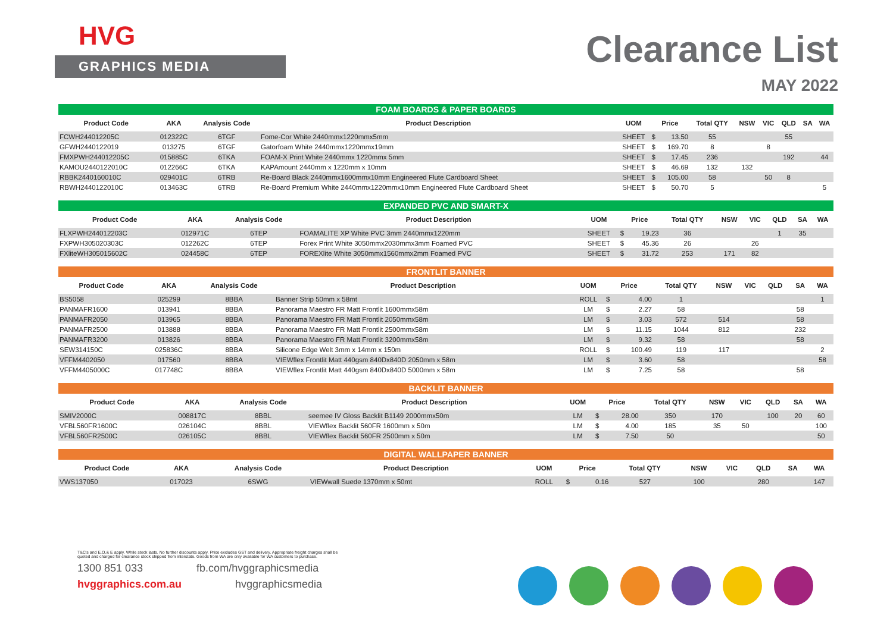HVG
GRAPHICS MEDIA
Clearance List
MAY 2022
| FOAM BOARDS & PAPER BOARDS | | | | | | | | | | | | |
| Product Code | AKA | Analysis Code | Product Description | UOM | Price | | Total QTY | NSW | VIC | QLD | SA | WA |
| FCWH244012205C | 012322C | 6TGF | Fome-Cor White 2440mmx1220mmx5mm | SHEET | $ | 13.50 | 55 | | | 55 | | |
| GFWH2440122019 | 013275 | 6TGF | Gatorfoam White 2440mmx1220mmx19mm | SHEET | $ | 169.70 | 8 | | 8 | | | |
| FMXPWH244012205C | 015885C | 6TKA | FOAM-X Print White 2440mmx 1220mmx 5mm | SHEET | $ | 17.45 | 236 | | | 192 | | 44 |
| KAMOU2440122010C | 012266C | 6TKA | KAPAmount 2440mm x 1220mm x 10mm | SHEET | $ | 46.69 | 132 | 132 | | | | |
| RBBK2440160010C | 029401C | 6TRB | Re-Board Black 2440mmx1600mmx10mm Engineered Flute Cardboard Sheet | SHEET | $ | 105.00 | 58 | | 50 | 8 | | |
| RBWH2440122010C | 013463C | 6TRB | Re-Board Premium White 2440mmx1220mmx10mm Engineered Flute Cardboard Sheet | SHEET | $ | 50.70 | 5 | | | | | 5 |
| EXPANDED PVC AND SMART-X | | | | | | | | | | | | |
| Product Code | AKA | Analysis Code | Product Description | UOM | Price | | Total QTY | NSW | VIC | QLD | SA | WA |
| FLXPWH244012203C | 012971C | 6TEP | FOAMALITE XP White PVC 3mm 2440mmx1220mm | SHEET | $ | 19.23 | 36 | | | 1 | 35 | |
| FXPWH305020303C | 012262C | 6TEP | Forex Print White 3050mmx2030mmx3mm Foamed PVC | SHEET | $ | 45.36 | 26 | | 26 | | | |
| FXliteWH305015602C | 024458C | 6TEP | FOREXlite White 3050mmx1560mmx2mm Foamed PVC | SHEET | $ | 31.72 | 253 | 171 | 82 | | | |
| FRONTLIT BANNER | | | | | | | | | | | | |
| Product Code | AKA | Analysis Code | Product Description | UOM | Price | | Total QTY | NSW | VIC | QLD | SA | WA |
| BS5058 | 025299 | 8BBA | Banner Strip 50mm x 58mt | ROLL | $ | 4.00 | 1 | | | | | 1 |
| PANMAFR1600 | 013941 | 8BBA | Panorama Maestro FR Matt Frontlit 1600mmx58m | LM | $ | 2.27 | 58 | | | | 58 | |
| PANMAFR2050 | 013965 | 8BBA | Panorama Maestro FR Matt Frontlit 2050mmx58m | LM | $ | 3.03 | 572 | 514 | | | 58 | |
| PANMAFR2500 | 013888 | 8BBA | Panorama Maestro FR Matt Frontlit 2500mmx58m | LM | $ | 11.15 | 1044 | 812 | | | 232 | |
| PANMAFR3200 | 013826 | 8BBA | Panorama Maestro FR Matt Frontlit 3200mmx58m | LM | $ | 9.32 | 58 | | | | 58 | |
| SEW314150C | 025836C | 8BBA | Silicone Edge Welt 3mm x 14mm x 150m | ROLL | $ | 100.49 | 119 | 117 | | | | 2 |
| VFFM4402050 | 017560 | 8BBA | VIEWflex Frontlit Matt 440gsm 840Dx840D 2050mm x 58m | LM | $ | 3.60 | 58 | | | | | 58 |
| VFFM4405000C | 017748C | 8BBA | VIEWflex Frontlit Matt 440gsm 840Dx840D 5000mm x 58m | LM | $ | 7.25 | 58 | | | | 58 | |
| BACKLIT BANNER | | | | | | | | | | | | |
| Product Code | AKA | Analysis Code | Product Description | UOM | Price | | Total QTY | NSW | VIC | QLD | SA | WA |
| SMIV2000C | 008817C | 8BBL | seemee IV Gloss Backlit B1149 2000mmx50m | LM | $ | 28.00 | 350 | 170 | | 100 | 20 | 60 |
| VFBL560FR1600C | 026104C | 8BBL | VIEWflex Backlit 560FR 1600mm x 50m | LM | $ | 4.00 | 185 | 35 | 50 | | | 100 |
| VFBL560FR2500C | 026105C | 8BBL | VIEWflex Backlit 560FR 2500mm x 50m | LM | $ | 7.50 | 50 | | | | | 50 |
| DIGITAL WALLPAPER BANNER | | | | | | | | | | | | |
| Product Code | AKA | Analysis Code | Product Description | UOM | Price | | Total QTY | NSW | VIC | QLD | SA | WA |
| VWS137050 | 017023 | 6SWG | VIEWwall Suede 1370mm x 50mt | ROLL | $ | 0.16 | 527 | 100 | | 280 | | 147 |
T&C's and E.O.& E apply. While stock lasts. No further discounts apply. Price excludes GST and delivery. Appropriate freight charges shall be quoted and charged for clearance stock shipped from interstate. Goods from WA are only available for WA customers to purchase.
1300 851 033 fb.com/hvggraphicsmedia
hvggraphics.com.au hvggraphicsmedia